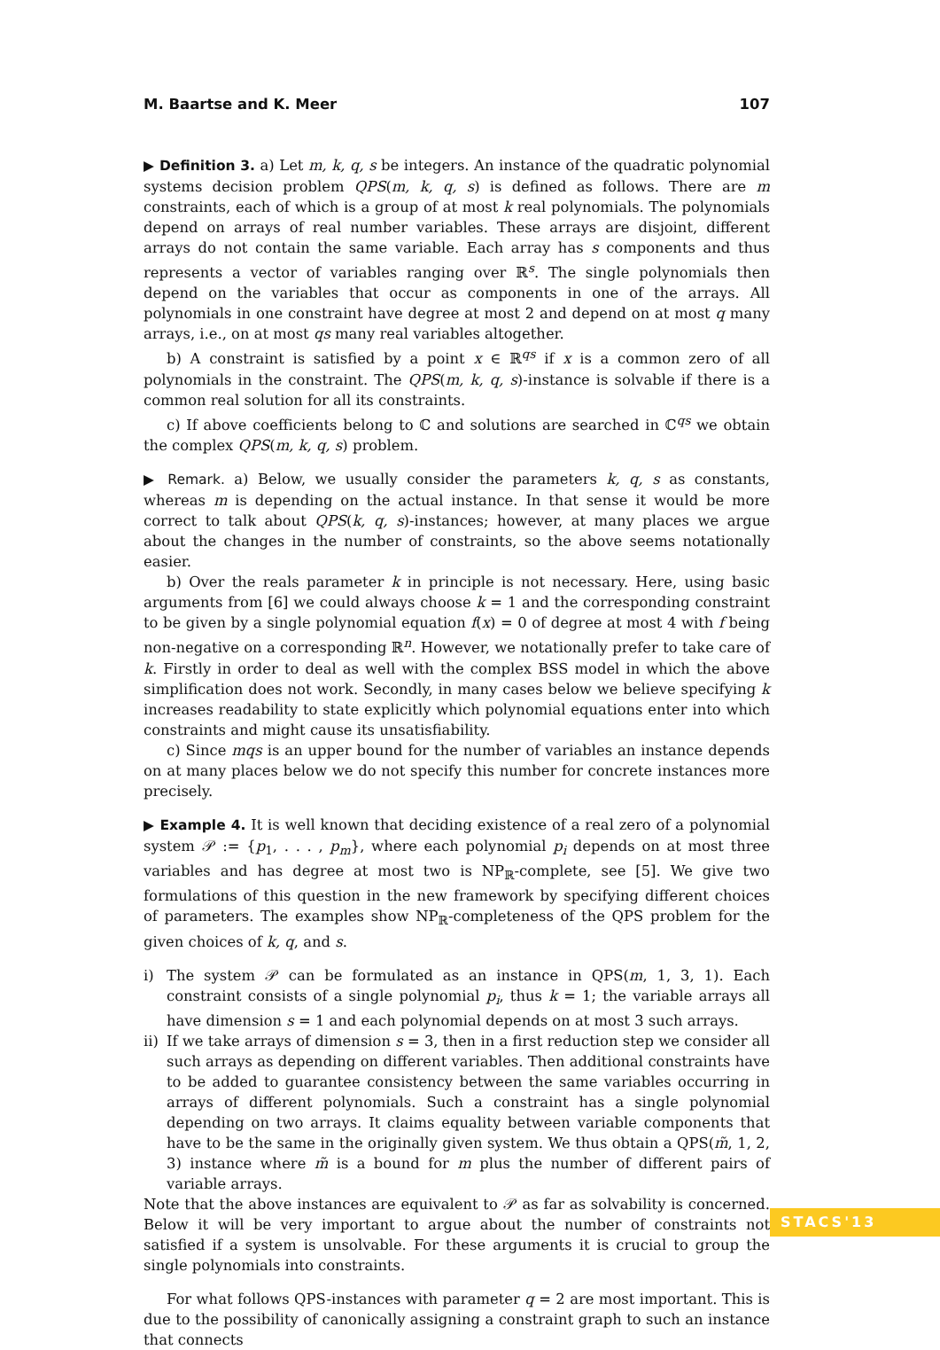M. Baartse and K. Meer 107
▶ Definition 3. a) Let m, k, q, s be integers. An instance of the quadratic polynomial systems decision problem QPS(m, k, q, s) is defined as follows. There are m constraints, each of which is a group of at most k real polynomials. The polynomials depend on arrays of real number variables. These arrays are disjoint, different arrays do not contain the same variable. Each array has s components and thus represents a vector of variables ranging over ℝ<sup>s</sup>. The single polynomials then depend on the variables that occur as components in one of the arrays. All polynomials in one constraint have degree at most 2 and depend on at most q many arrays, i.e., on at most qs many real variables altogether.
b) A constraint is satisfied by a point x ∈ ℝ<sup>qs</sup> if x is a common zero of all polynomials in the constraint. The QPS(m, k, q, s)-instance is solvable if there is a common real solution for all its constraints.
c) If above coefficients belong to ℂ and solutions are searched in ℂ<sup>qs</sup> we obtain the complex QPS(m, k, q, s) problem.
▶ Remark. a) Below, we usually consider the parameters k, q, s as constants, whereas m is depending on the actual instance. In that sense it would be more correct to talk about QPS(k, q, s)-instances; however, at many places we argue about the changes in the number of constraints, so the above seems notationally easier.
b) Over the reals parameter k in principle is not necessary. Here, using basic arguments from [6] we could always choose k = 1 and the corresponding constraint to be given by a single polynomial equation f(x) = 0 of degree at most 4 with f being non-negative on a corresponding ℝ<sup>n</sup>. However, we notationally prefer to take care of k. Firstly in order to deal as well with the complex BSS model in which the above simplification does not work. Secondly, in many cases below we believe specifying k increases readability to state explicitly which polynomial equations enter into which constraints and might cause its unsatisfiability.
c) Since mqs is an upper bound for the number of variables an instance depends on at many places below we do not specify this number for concrete instances more precisely.
▶ Example 4. It is well known that deciding existence of a real zero of a polynomial system 𝒫 := {p<sub>1</sub>, . . . , p<sub>m</sub>}, where each polynomial p<sub>i</sub> depends on at most three variables and has degree at most two is NP<sub>ℝ</sub>-complete, see [5]. We give two formulations of this question in the new framework by specifying different choices of parameters. The examples show NP<sub>ℝ</sub>-completeness of the QPS problem for the given choices of k, q, and s.
i) The system 𝒫 can be formulated as an instance in QPS(m, 1, 3, 1). Each constraint consists of a single polynomial p<sub>i</sub>, thus k = 1; the variable arrays all have dimension s = 1 and each polynomial depends on at most 3 such arrays.
ii) If we take arrays of dimension s = 3, then in a first reduction step we consider all such arrays as depending on different variables. Then additional constraints have to be added to guarantee consistency between the same variables occurring in arrays of different polynomials. Such a constraint has a single polynomial depending on two arrays. It claims equality between variable components that have to be the same in the originally given system. We thus obtain a QPS(m̃, 1, 2, 3) instance where m̃ is a bound for m plus the number of different pairs of variable arrays.
Note that the above instances are equivalent to 𝒫 as far as solvability is concerned. Below it will be very important to argue about the number of constraints not satisfied if a system is unsolvable. For these arguments it is crucial to group the single polynomials into constraints.
For what follows QPS-instances with parameter q = 2 are most important. This is due to the possibility of canonically assigning a constraint graph to such an instance that connects
STACS'13